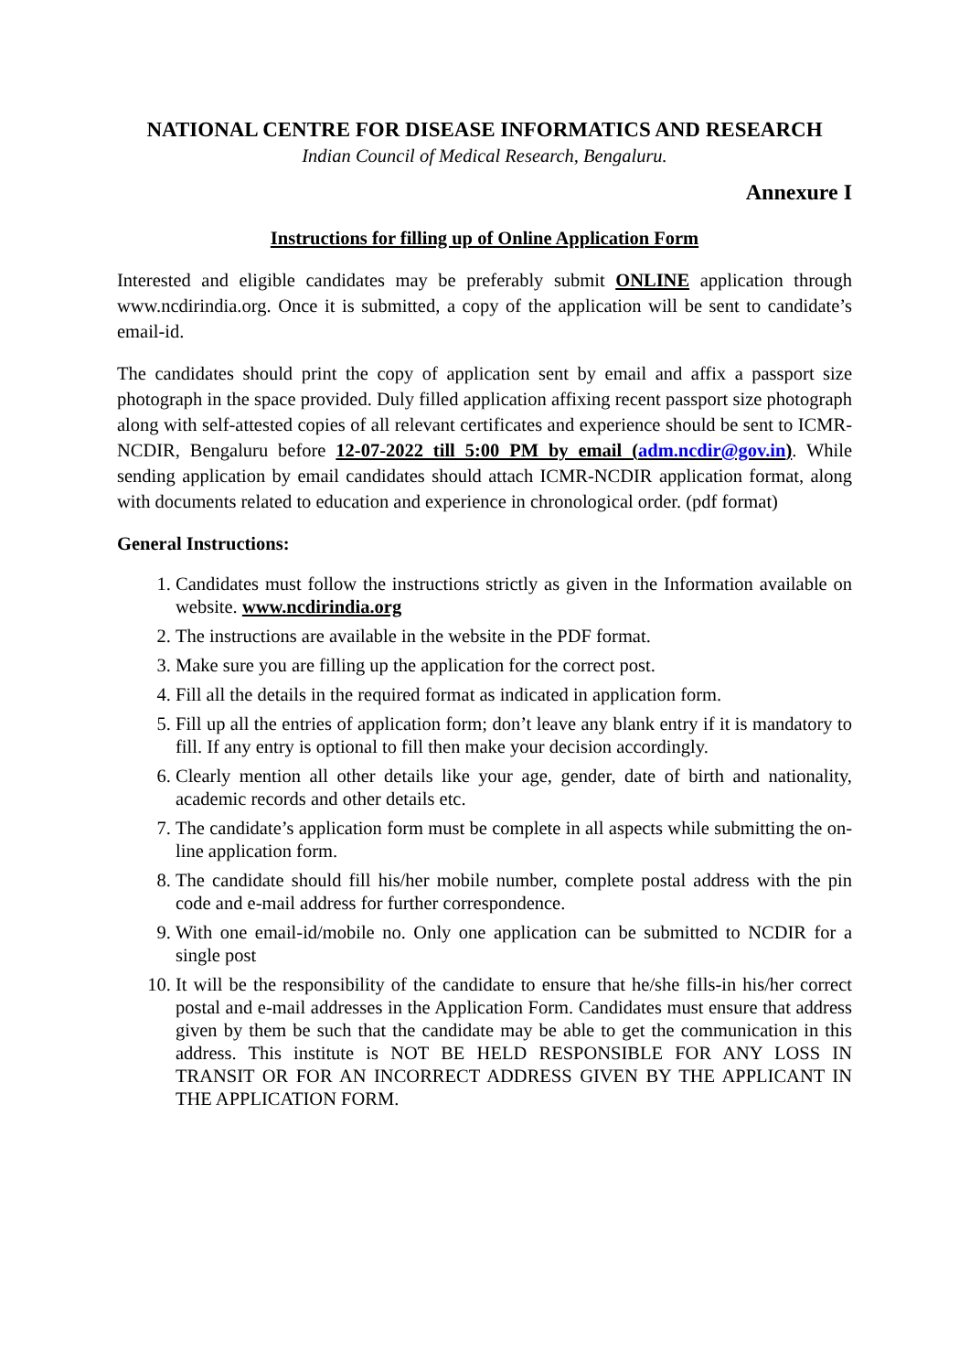NATIONAL CENTRE FOR DISEASE INFORMATICS AND RESEARCH
Indian Council of Medical Research, Bengaluru.
Annexure I
Instructions for filling up of Online Application Form
Interested and eligible candidates may be preferably submit ONLINE application through www.ncdirindia.org. Once it is submitted, a copy of the application will be sent to candidate’s email-id.
The candidates should print the copy of application sent by email and affix a passport size photograph in the space provided. Duly filled application affixing recent passport size photograph along with self-attested copies of all relevant certificates and experience should be sent to ICMR-NCDIR, Bengaluru before 12-07-2022 till 5:00 PM by email (adm.ncdir@gov.in). While sending application by email candidates should attach ICMR-NCDIR application format, along with documents related to education and experience in chronological order. (pdf format)
General Instructions:
1. Candidates must follow the instructions strictly as given in the Information available on website. www.ncdirindia.org
2. The instructions are available in the website in the PDF format.
3. Make sure you are filling up the application for the correct post.
4. Fill all the details in the required format as indicated in application form.
5. Fill up all the entries of application form; don’t leave any blank entry if it is mandatory to fill. If any entry is optional to fill then make your decision accordingly.
6. Clearly mention all other details like your age, gender, date of birth and nationality, academic records and other details etc.
7. The candidate’s application form must be complete in all aspects while submitting the on-line application form.
8. The candidate should fill his/her mobile number, complete postal address with the pin code and e-mail address for further correspondence.
9. With one email-id/mobile no. Only one application can be submitted to NCDIR for a single post
10. It will be the responsibility of the candidate to ensure that he/she fills-in his/her correct postal and e-mail addresses in the Application Form. Candidates must ensure that address given by them be such that the candidate may be able to get the communication in this address. This institute is NOT BE HELD RESPONSIBLE FOR ANY LOSS IN TRANSIT OR FOR AN INCORRECT ADDRESS GIVEN BY THE APPLICANT IN THE APPLICATION FORM.